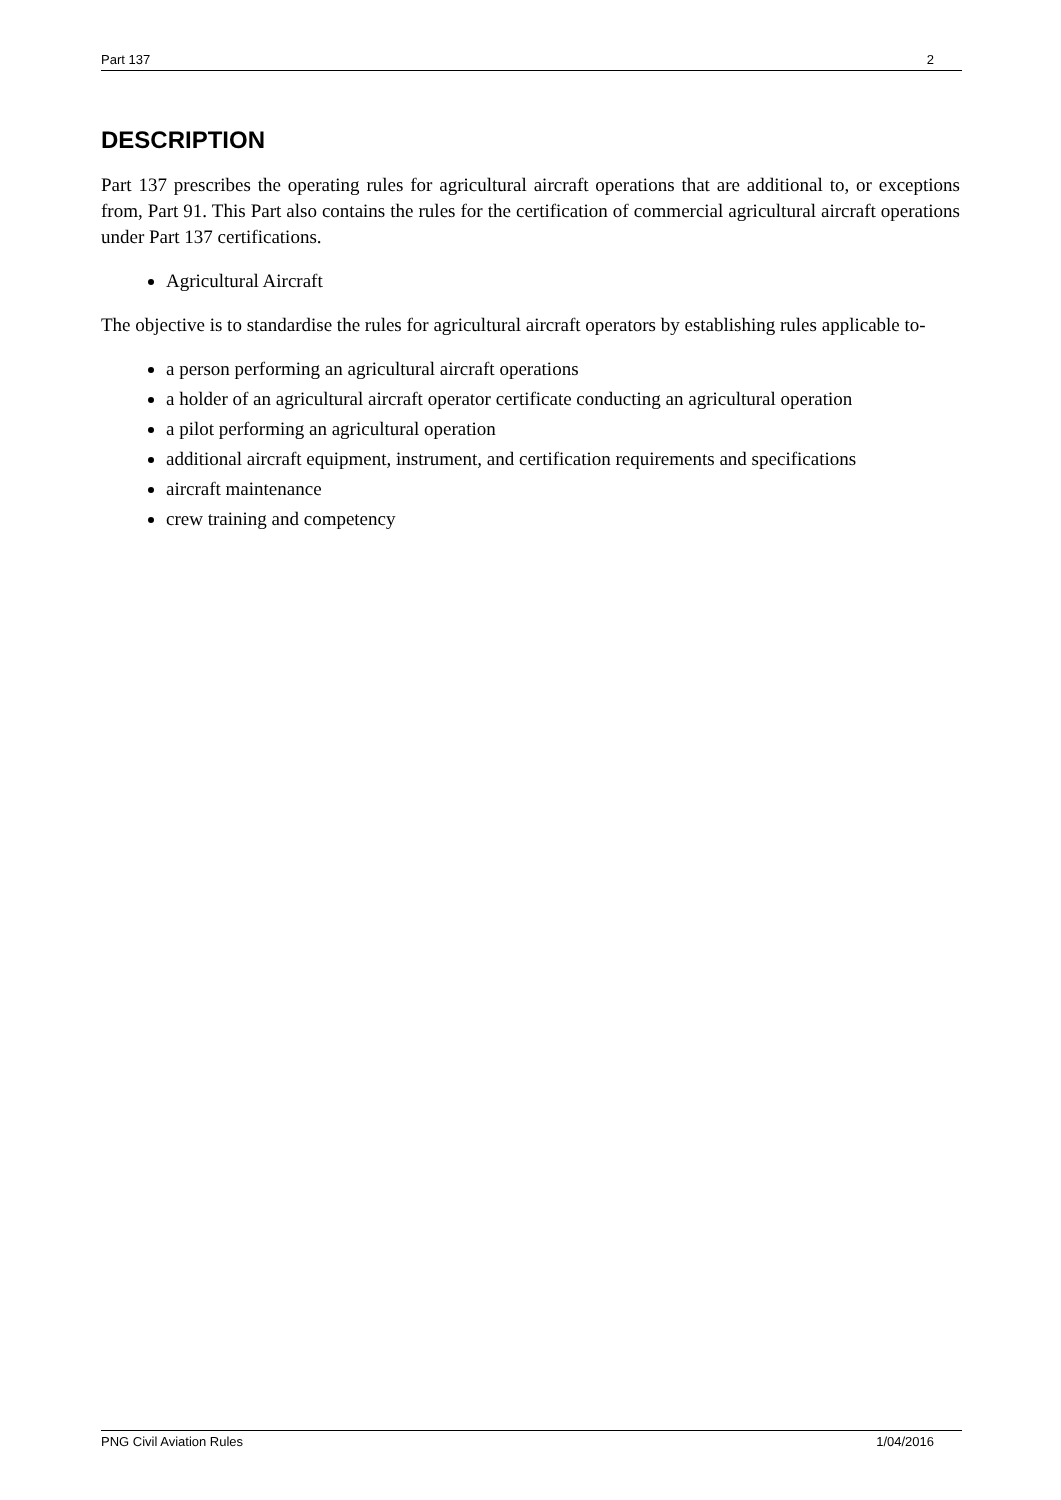Part 137 2
DESCRIPTION
Part 137 prescribes the operating rules for agricultural aircraft operations that are additional to, or exceptions from, Part 91. This Part also contains the rules for the certification of commercial agricultural aircraft operations under Part 137 certifications.
Agricultural Aircraft
The objective is to standardise the rules for agricultural aircraft operators by establishing rules applicable to-
a person performing an agricultural aircraft operations
a holder of an agricultural aircraft operator certificate conducting an agricultural operation
a pilot performing an agricultural operation
additional aircraft equipment, instrument, and certification requirements and specifications
aircraft maintenance
crew training and competency
PNG Civil Aviation Rules 1/04/2016